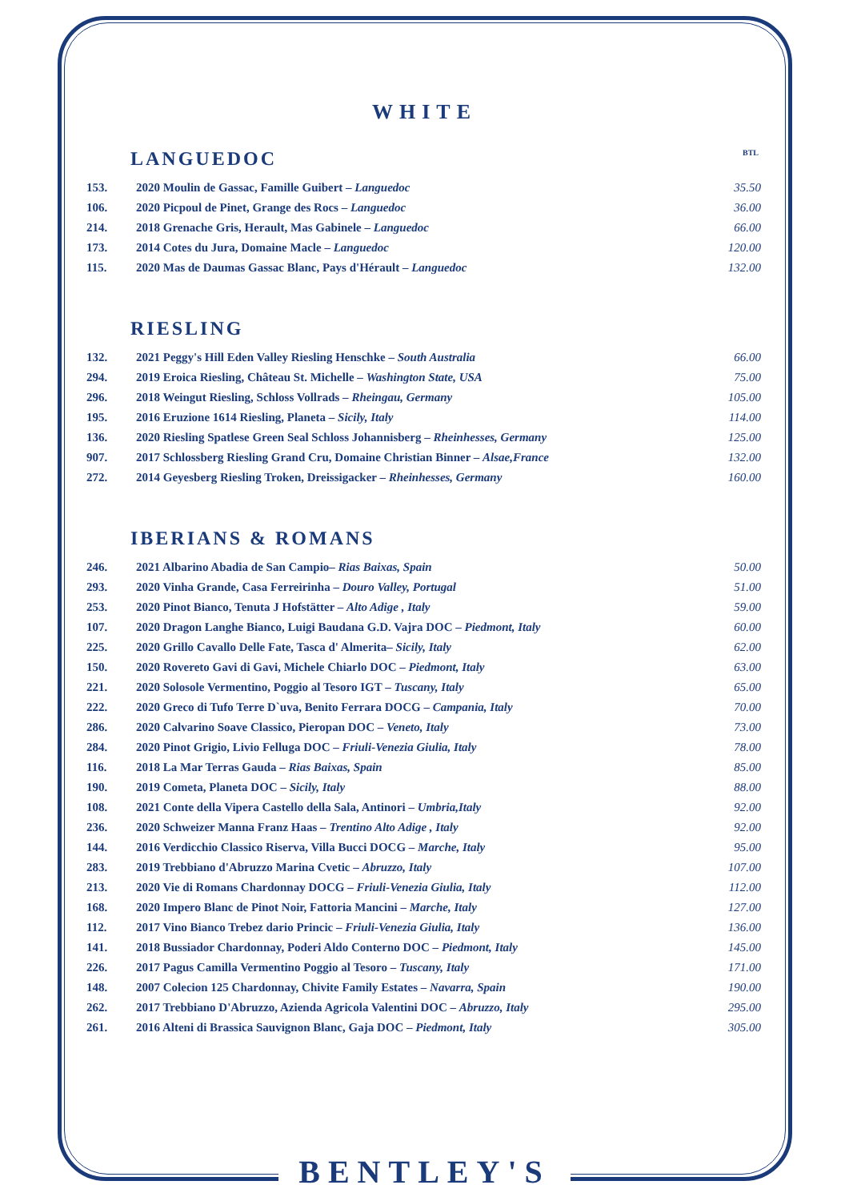WHITE
LANGUEDOC BTL
| 153. | 2020 Moulin de Gassac, Famille Guibert – Languedoc | 35.50 |
| 106. | 2020 Picpoul de Pinet, Grange des Rocs – Languedoc | 36.00 |
| 214. | 2018 Grenache Gris, Herault, Mas Gabinele – Languedoc | 66.00 |
| 173. | 2014 Cotes du Jura, Domaine Macle – Languedoc | 120.00 |
| 115. | 2020 Mas de Daumas Gassac Blanc, Pays d'Hérault – Languedoc | 132.00 |
RIESLING
| 132. | 2021 Peggy's Hill Eden Valley Riesling Henschke – South Australia | 66.00 |
| 294. | 2019 Eroica Riesling, Château St. Michelle – Washington State, USA | 75.00 |
| 296. | 2018 Weingut Riesling, Schloss Vollrads – Rheingau, Germany | 105.00 |
| 195. | 2016 Eruzione 1614 Riesling, Planeta – Sicily, Italy | 114.00 |
| 136. | 2020 Riesling Spatlese Green Seal Schloss Johannisberg – Rheinhesses, Germany | 125.00 |
| 907. | 2017 Schlossberg Riesling Grand Cru, Domaine Christian Binner – Alsae,France | 132.00 |
| 272. | 2014 Geyesberg Riesling Troken, Dreissigacker – Rheinhesses, Germany | 160.00 |
IBERIANS & ROMANS
| 246. | 2021 Albarino Abadia de San Campio– Rias Baixas, Spain | 50.00 |
| 293. | 2020 Vinha Grande, Casa Ferreirinha – Douro Valley, Portugal | 51.00 |
| 253. | 2020 Pinot Bianco, Tenuta J Hofstätter – Alto Adige , Italy | 59.00 |
| 107. | 2020 Dragon Langhe Bianco, Luigi Baudana G.D. Vajra DOC – Piedmont, Italy | 60.00 |
| 225. | 2020 Grillo Cavallo Delle Fate, Tasca d' Almerita– Sicily, Italy | 62.00 |
| 150. | 2020 Rovereto Gavi di Gavi, Michele Chiarlo DOC – Piedmont, Italy | 63.00 |
| 221. | 2020 Solosole Vermentino, Poggio al Tesoro IGT – Tuscany, Italy | 65.00 |
| 222. | 2020 Greco di Tufo Terre D`uva, Benito Ferrara DOCG – Campania, Italy | 70.00 |
| 286. | 2020 Calvarino Soave Classico, Pieropan DOC – Veneto, Italy | 73.00 |
| 284. | 2020 Pinot Grigio, Livio Felluga DOC – Friuli-Venezia Giulia, Italy | 78.00 |
| 116. | 2018 La Mar Terras Gauda – Rias Baixas, Spain | 85.00 |
| 190. | 2019 Cometa, Planeta DOC – Sicily, Italy | 88.00 |
| 108. | 2021 Conte della Vipera Castello della Sala, Antinori – Umbria,Italy | 92.00 |
| 236. | 2020 Schweizer Manna Franz Haas – Trentino Alto Adige , Italy | 92.00 |
| 144. | 2016 Verdicchio Classico Riserva, Villa Bucci DOCG – Marche, Italy | 95.00 |
| 283. | 2019 Trebbiano d'Abruzzo Marina Cvetic – Abruzzo, Italy | 107.00 |
| 213. | 2020 Vie di Romans Chardonnay DOCG – Friuli-Venezia Giulia, Italy | 112.00 |
| 168. | 2020 Impero Blanc de Pinot Noir, Fattoria Mancini – Marche, Italy | 127.00 |
| 112. | 2017 Vino Bianco Trebez dario Princic – Friuli-Venezia Giulia, Italy | 136.00 |
| 141. | 2018 Bussiador Chardonnay, Poderi Aldo Conterno DOC – Piedmont, Italy | 145.00 |
| 226. | 2017 Pagus Camilla Vermentino Poggio al Tesoro – Tuscany, Italy | 171.00 |
| 148. | 2007 Colecion 125 Chardonnay, Chivite Family Estates – Navarra, Spain | 190.00 |
| 262. | 2017 Trebbiano D'Abruzzo, Azienda Agricola Valentini DOC – Abruzzo, Italy | 295.00 |
| 261. | 2016 Alteni di Brassica Sauvignon Blanc, Gaja DOC – Piedmont, Italy | 305.00 |
BENTLEY'S